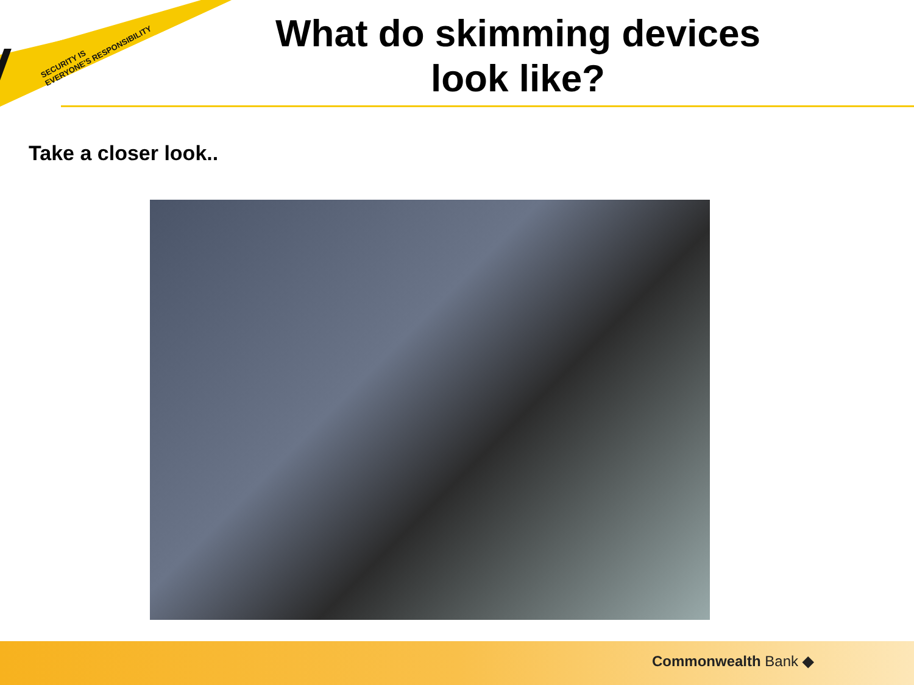SECURITY IS
EVERYONE'S RESPONSIBILITY
What do skimming devices look like?
Take a closer look..
Commonwealth Bank ◆